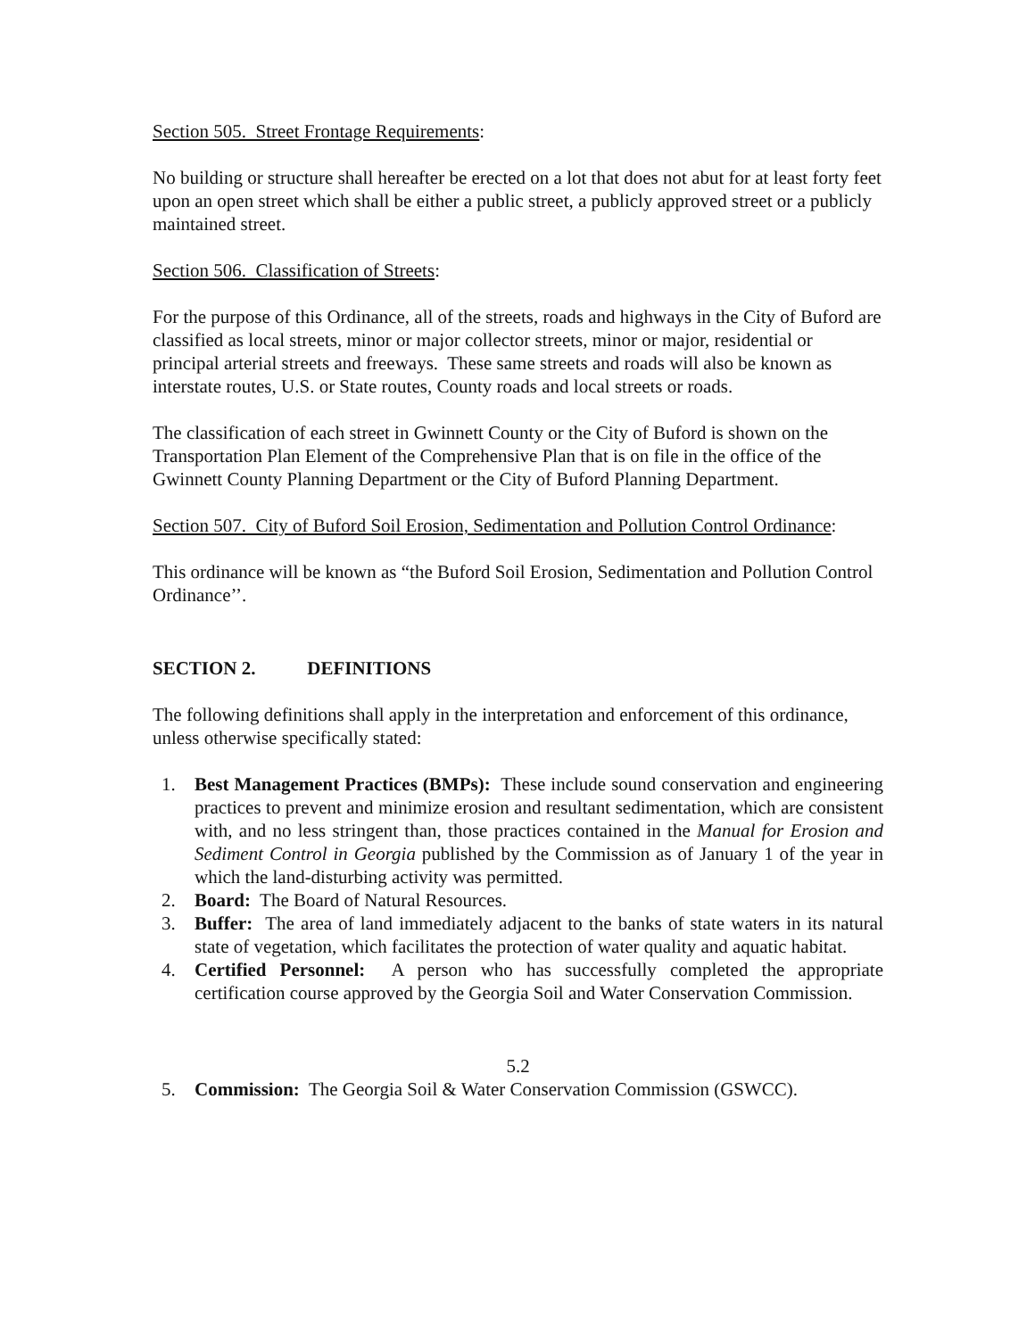Section 505. Street Frontage Requirements:
No building or structure shall hereafter be erected on a lot that does not abut for at least forty feet upon an open street which shall be either a public street, a publicly approved street or a publicly maintained street.
Section 506. Classification of Streets:
For the purpose of this Ordinance, all of the streets, roads and highways in the City of Buford are classified as local streets, minor or major collector streets, minor or major, residential or principal arterial streets and freeways. These same streets and roads will also be known as interstate routes, U.S. or State routes, County roads and local streets or roads.
The classification of each street in Gwinnett County or the City of Buford is shown on the Transportation Plan Element of the Comprehensive Plan that is on file in the office of the Gwinnett County Planning Department or the City of Buford Planning Department.
Section 507. City of Buford Soil Erosion, Sedimentation and Pollution Control Ordinance:
This ordinance will be known as “the Buford Soil Erosion, Sedimentation and Pollution Control Ordinance’’.
SECTION 2. DEFINITIONS
The following definitions shall apply in the interpretation and enforcement of this ordinance, unless otherwise specifically stated:
1. Best Management Practices (BMPs): These include sound conservation and engineering practices to prevent and minimize erosion and resultant sedimentation, which are consistent with, and no less stringent than, those practices contained in the Manual for Erosion and Sediment Control in Georgia published by the Commission as of January 1 of the year in which the land-disturbing activity was permitted.
2. Board: The Board of Natural Resources.
3. Buffer: The area of land immediately adjacent to the banks of state waters in its natural state of vegetation, which facilitates the protection of water quality and aquatic habitat.
4. Certified Personnel: A person who has successfully completed the appropriate certification course approved by the Georgia Soil and Water Conservation Commission.
5.2
5. Commission: The Georgia Soil & Water Conservation Commission (GSWCC).